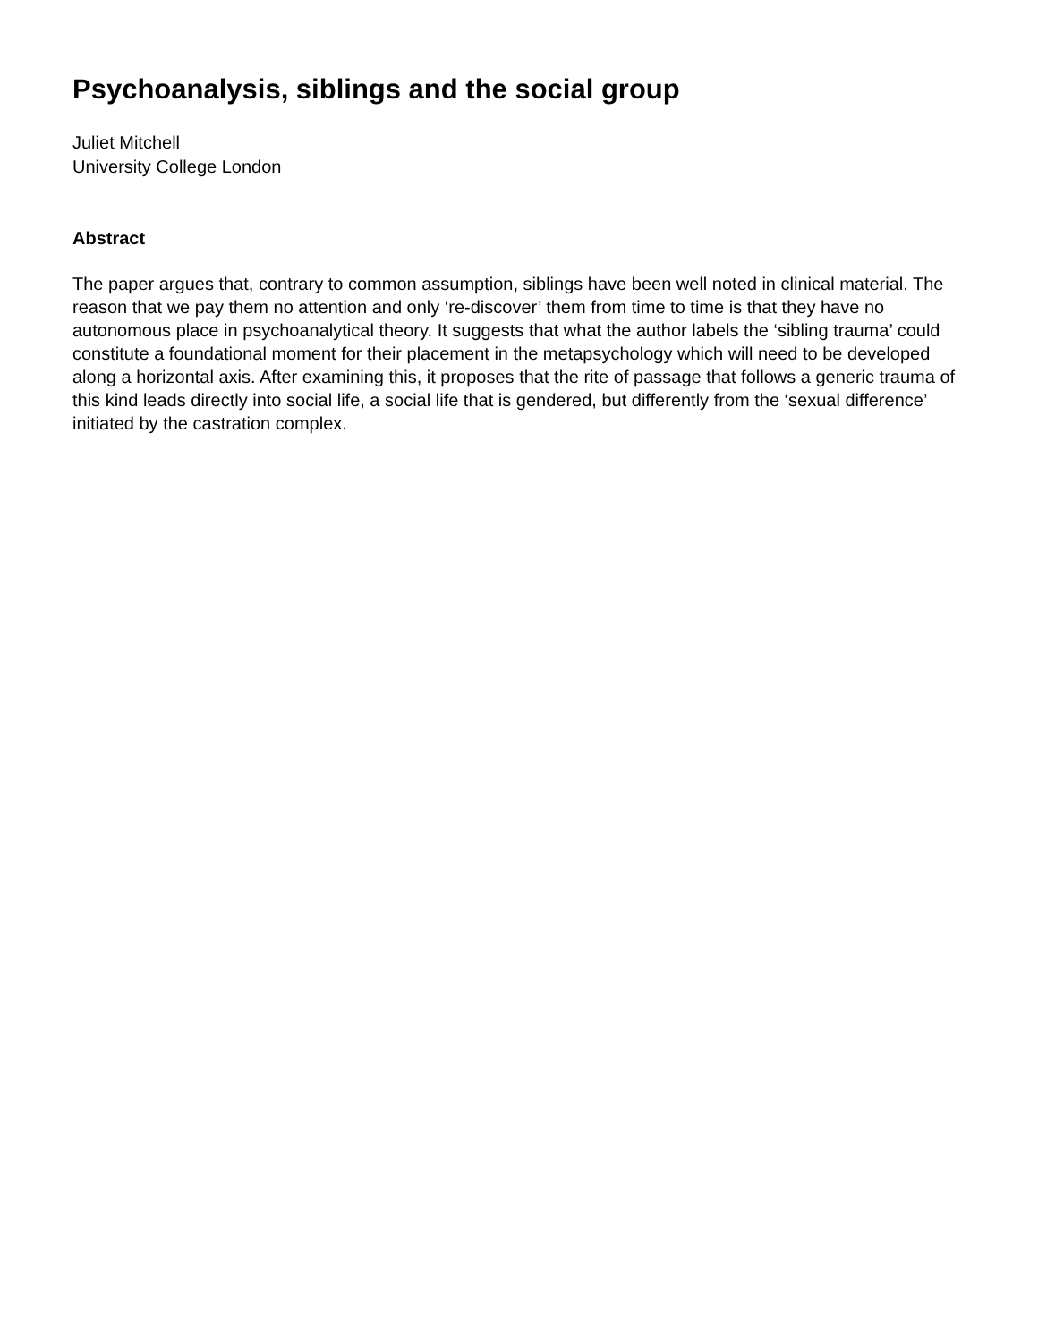Psychoanalysis, siblings and the social group
Juliet Mitchell
University College London
Abstract
The paper argues that, contrary to common assumption, siblings have been well noted in clinical material. The reason that we pay them no attention and only ‘re-discover’ them from time to time is that they have no autonomous place in psychoanalytical theory. It suggests that what the author labels the ‘sibling trauma’ could constitute a foundational moment for their placement in the metapsychology which will need to be developed along a horizontal axis. After examining this, it proposes that the rite of passage that follows a generic trauma of this kind leads directly into social life, a social life that is gendered, but differently from the ‘sexual difference’ initiated by the castration complex.